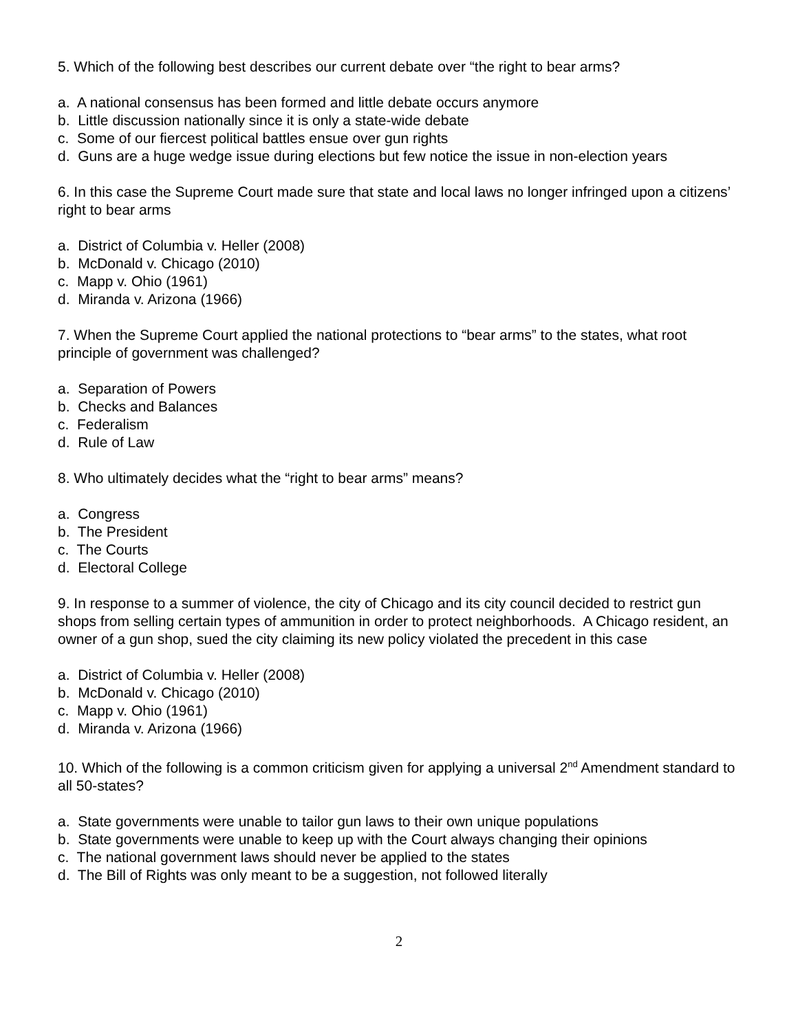5. Which of the following best describes our current debate over “the right to bear arms?
a. A national consensus has been formed and little debate occurs anymore
b. Little discussion nationally since it is only a state-wide debate
c. Some of our fiercest political battles ensue over gun rights
d. Guns are a huge wedge issue during elections but few notice the issue in non-election years
6. In this case the Supreme Court made sure that state and local laws no longer infringed upon a citizens’ right to bear arms
a. District of Columbia v. Heller (2008)
b. McDonald v. Chicago (2010)
c. Mapp v. Ohio (1961)
d. Miranda v. Arizona (1966)
7. When the Supreme Court applied the national protections to “bear arms” to the states, what root principle of government was challenged?
a. Separation of Powers
b. Checks and Balances
c. Federalism
d. Rule of Law
8. Who ultimately decides what the “right to bear arms” means?
a. Congress
b. The President
c. The Courts
d. Electoral College
9. In response to a summer of violence, the city of Chicago and its city council decided to restrict gun shops from selling certain types of ammunition in order to protect neighborhoods. A Chicago resident, an owner of a gun shop, sued the city claiming its new policy violated the precedent in this case
a. District of Columbia v. Heller (2008)
b. McDonald v. Chicago (2010)
c. Mapp v. Ohio (1961)
d. Miranda v. Arizona (1966)
10. Which of the following is a common criticism given for applying a universal 2<sup>nd</sup> Amendment standard to all 50-states?
a. State governments were unable to tailor gun laws to their own unique populations
b. State governments were unable to keep up with the Court always changing their opinions
c. The national government laws should never be applied to the states
d. The Bill of Rights was only meant to be a suggestion, not followed literally
2